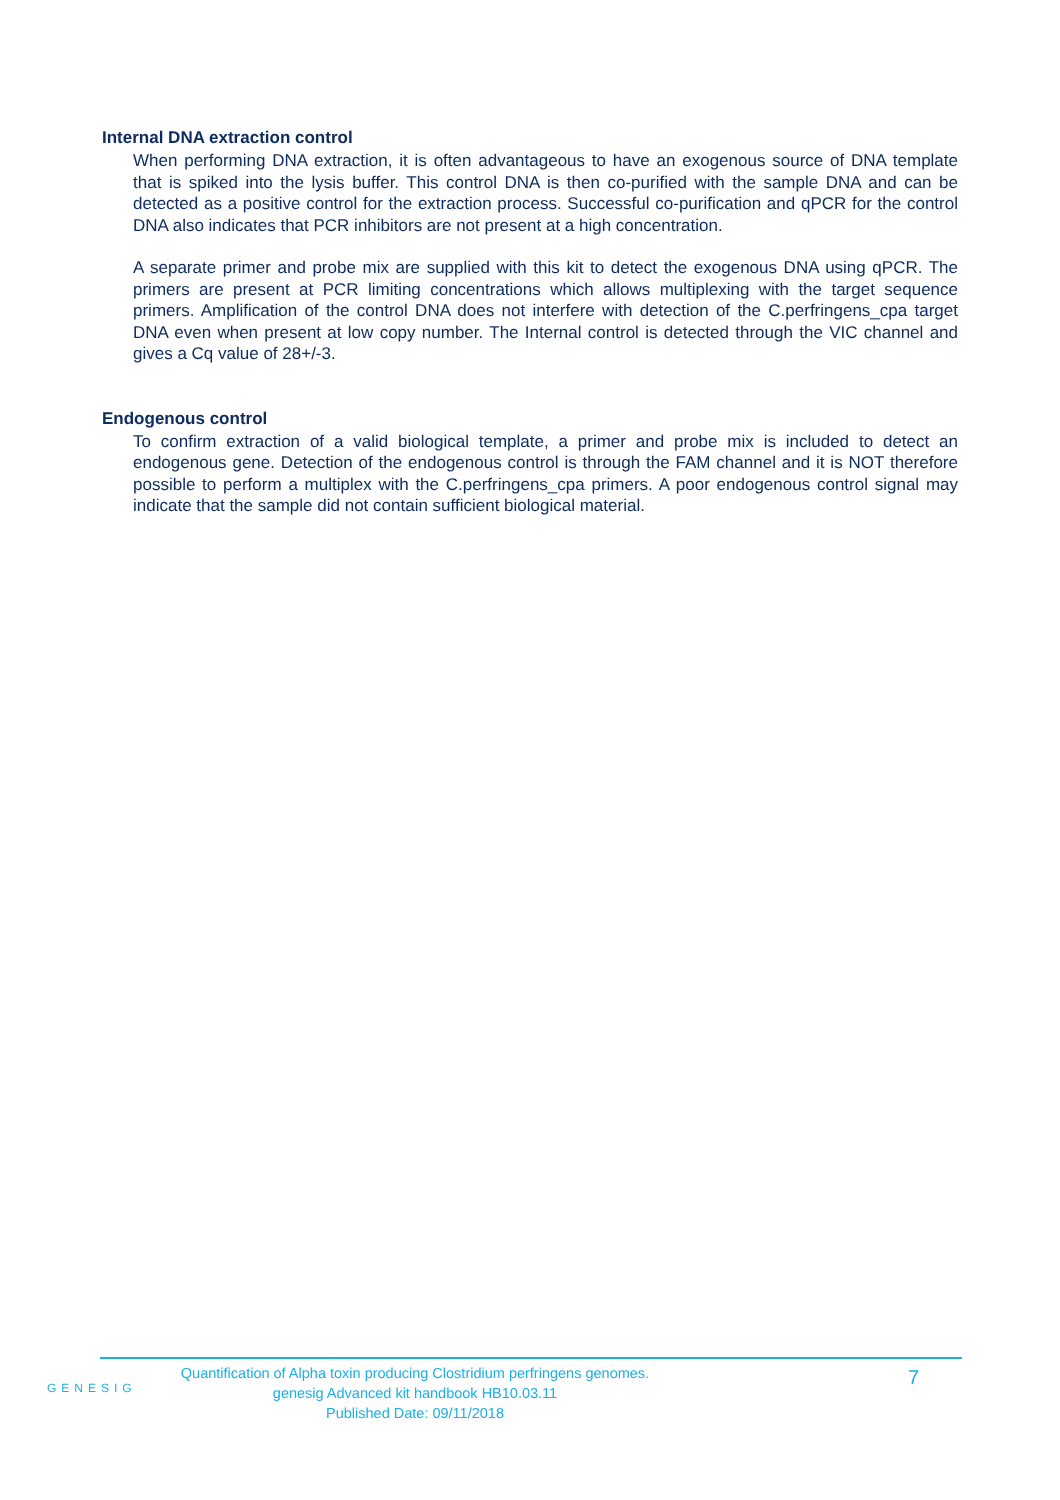Internal DNA extraction control
When performing DNA extraction, it is often advantageous to have an exogenous source of DNA template that is spiked into the lysis buffer. This control DNA is then co-purified with the sample DNA and can be detected as a positive control for the extraction process. Successful co-purification and qPCR for the control DNA also indicates that PCR inhibitors are not present at a high concentration.
A separate primer and probe mix are supplied with this kit to detect the exogenous DNA using qPCR. The primers are present at PCR limiting concentrations which allows multiplexing with the target sequence primers. Amplification of the control DNA does not interfere with detection of the C.perfringens_cpa target DNA even when present at low copy number. The Internal control is detected through the VIC channel and gives a Cq value of 28+/-3.
Endogenous control
To confirm extraction of a valid biological template, a primer and probe mix is included to detect an endogenous gene. Detection of the endogenous control is through the FAM channel and it is NOT therefore possible to perform a multiplex with the C.perfringens_cpa primers. A poor endogenous control signal may indicate that the sample did not contain sufficient biological material.
GENESIG
Quantification of Alpha toxin producing Clostridium perfringens genomes.
genesig Advanced kit handbook HB10.03.11
Published Date: 09/11/2018
7